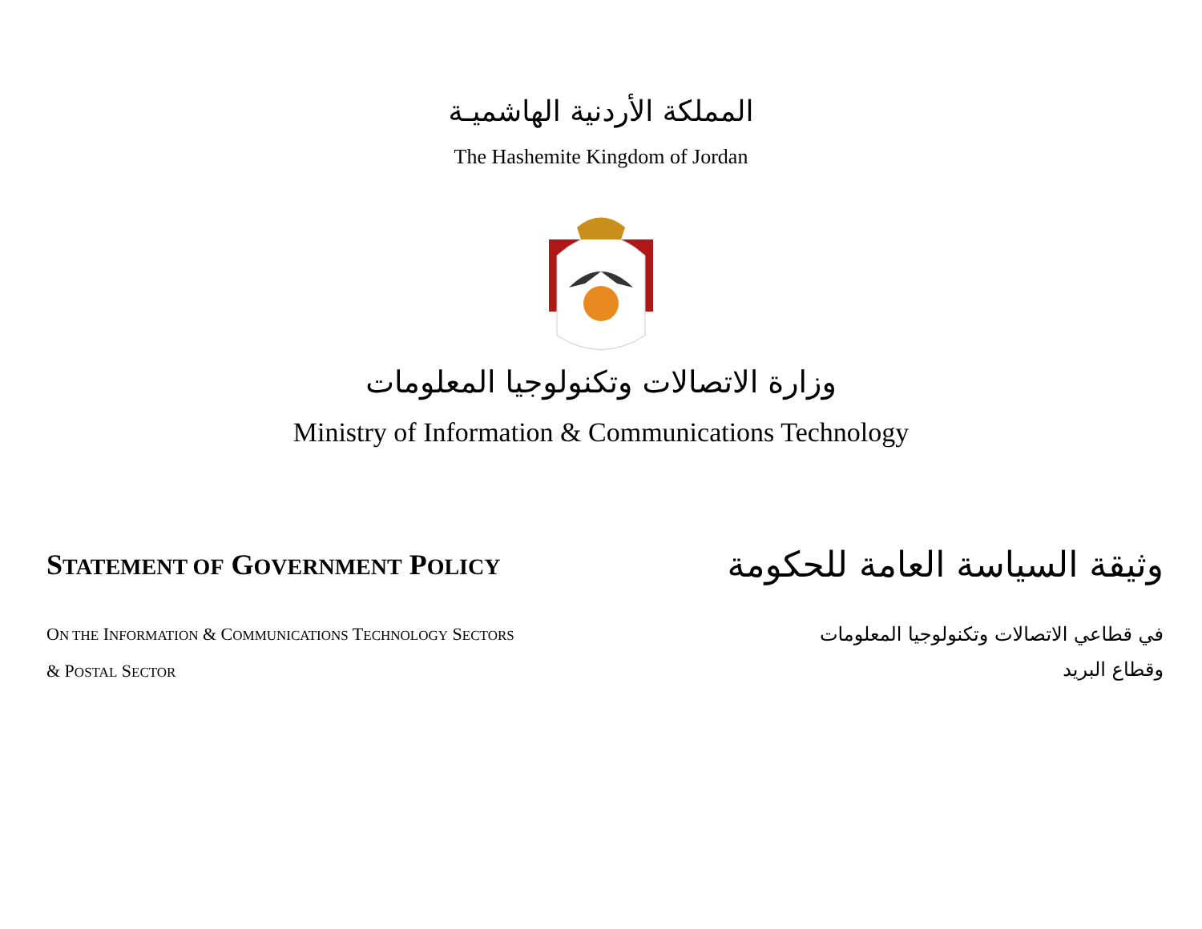المملكة الأردنية الهاشميـة
The Hashemite Kingdom of Jordan
وزارة الاتصالات وتكنولوجيا المعلومات
Ministry of Information & Communications Technology
STATEMENT OF GOVERNMENT POLICY
وثيقة السياسة العامة للحكومة
ON THE INFORMATION & COMMUNICATIONS TECHNOLOGY SECTORS
& POSTAL SECTOR
في قطاعي الاتصالات وتكنولوجيا المعلومات
وقطاع البريد